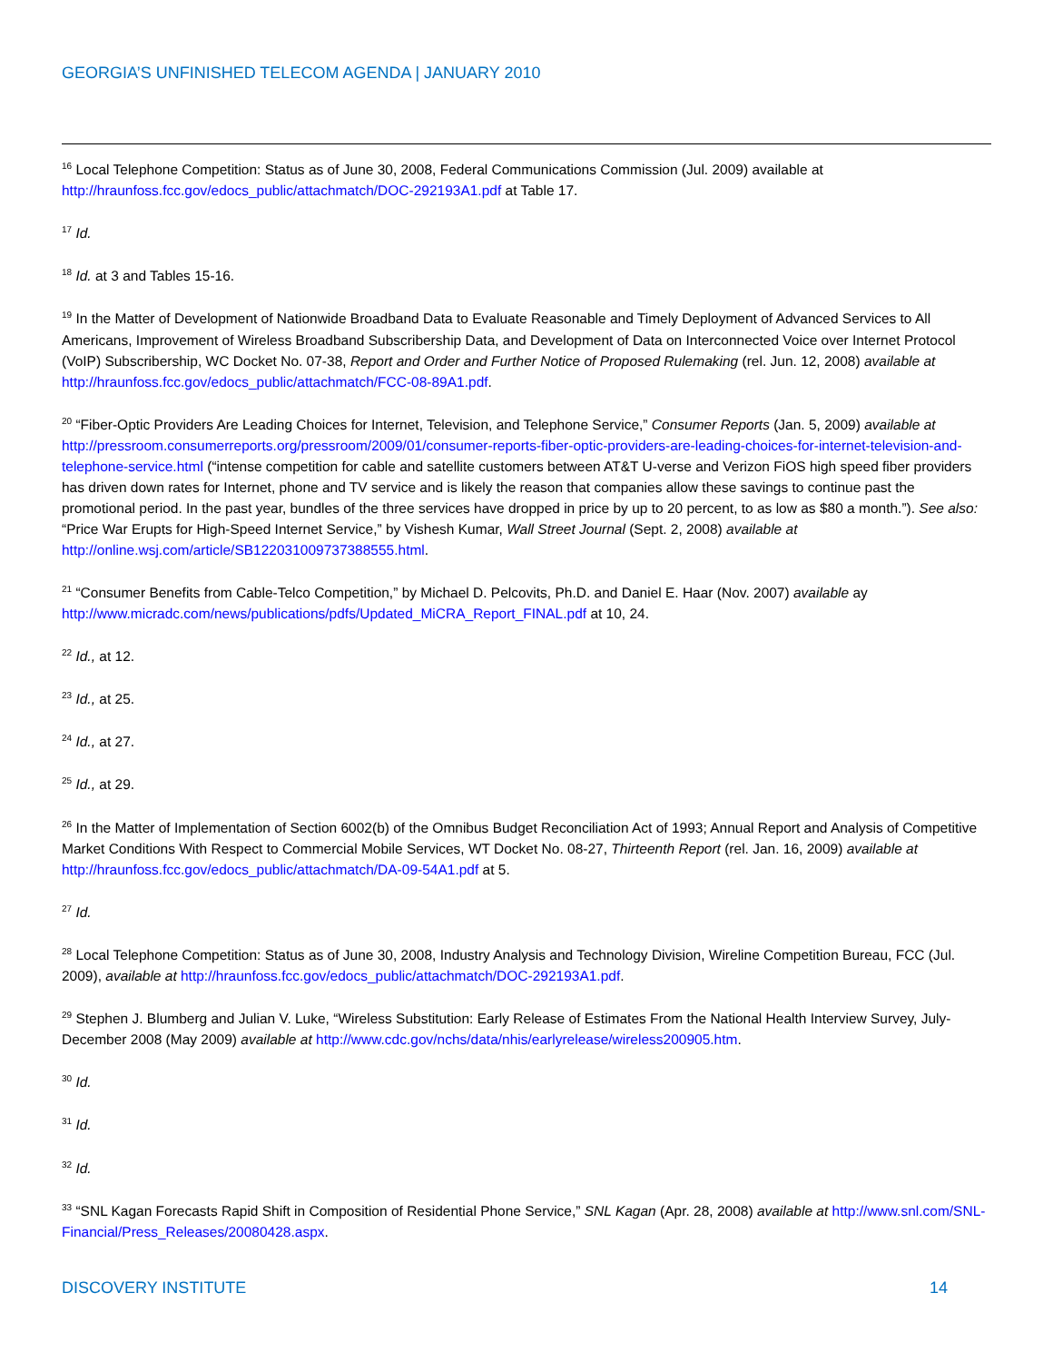GEORGIA’S UNFINISHED TELECOM AGENDA | JANUARY 2010
<sup>16</sup> Local Telephone Competition: Status as of June 30, 2008, Federal Communications Commission (Jul. 2009) available at http://hraunfoss.fcc.gov/edocs_public/attachmatch/DOC-292193A1.pdf at Table 17.
<sup>17</sup> Id.
<sup>18</sup> Id. at 3 and Tables 15-16.
<sup>19</sup> In the Matter of Development of Nationwide Broadband Data to Evaluate Reasonable and Timely Deployment of Advanced Services to All Americans, Improvement of Wireless Broadband Subscribership Data, and Development of Data on Interconnected Voice over Internet Protocol (VoIP) Subscribership, WC Docket No. 07-38, Report and Order and Further Notice of Proposed Rulemaking (rel. Jun. 12, 2008) available at http://hraunfoss.fcc.gov/edocs_public/attachmatch/FCC-08-89A1.pdf.
<sup>20</sup> “Fiber-Optic Providers Are Leading Choices for Internet, Television, and Telephone Service,” Consumer Reports (Jan. 5, 2009) available at http://pressroom.consumerreports.org/pressroom/2009/01/consumer-reports-fiber-optic-providers-are-leading-choices-for-internet-television-and-telephone-service.html (“intense competition for cable and satellite customers between AT&T U-verse and Verizon FiOS high speed fiber providers has driven down rates for Internet, phone and TV service and is likely the reason that companies allow these savings to continue past the promotional period. In the past year, bundles of the three services have dropped in price by up to 20 percent, to as low as $80 a month.”). See also: “Price War Erupts for High-Speed Internet Service,” by Vishesh Kumar, Wall Street Journal (Sept. 2, 2008) available at http://online.wsj.com/article/SB122031009737388555.html.
<sup>21</sup> “Consumer Benefits from Cable-Telco Competition,” by Michael D. Pelcovits, Ph.D. and Daniel E. Haar (Nov. 2007) available ay http://www.micradc.com/news/publications/pdfs/Updated_MiCRA_Report_FINAL.pdf at 10, 24.
<sup>22</sup> Id., at 12.
<sup>23</sup> Id., at 25.
<sup>24</sup> Id., at 27.
<sup>25</sup> Id., at 29.
<sup>26</sup> In the Matter of Implementation of Section 6002(b) of the Omnibus Budget Reconciliation Act of 1993; Annual Report and Analysis of Competitive Market Conditions With Respect to Commercial Mobile Services, WT Docket No. 08-27, Thirteenth Report (rel. Jan. 16, 2009) available at http://hraunfoss.fcc.gov/edocs_public/attachmatch/DA-09-54A1.pdf at 5.
<sup>27</sup> Id.
<sup>28</sup> Local Telephone Competition: Status as of June 30, 2008, Industry Analysis and Technology Division, Wireline Competition Bureau, FCC (Jul. 2009), available at http://hraunfoss.fcc.gov/edocs_public/attachmatch/DOC-292193A1.pdf.
<sup>29</sup> Stephen J. Blumberg and Julian V. Luke, “Wireless Substitution: Early Release of Estimates From the National Health Interview Survey, July-December 2008 (May 2009) available at http://www.cdc.gov/nchs/data/nhis/earlyrelease/wireless200905.htm.
<sup>30</sup> Id.
<sup>31</sup> Id.
<sup>32</sup> Id.
<sup>33</sup> “SNL Kagan Forecasts Rapid Shift in Composition of Residential Phone Service,” SNL Kagan (Apr. 28, 2008) available at http://www.snl.com/SNL-Financial/Press_Releases/20080428.aspx.
DISCOVERY INSTITUTE 14